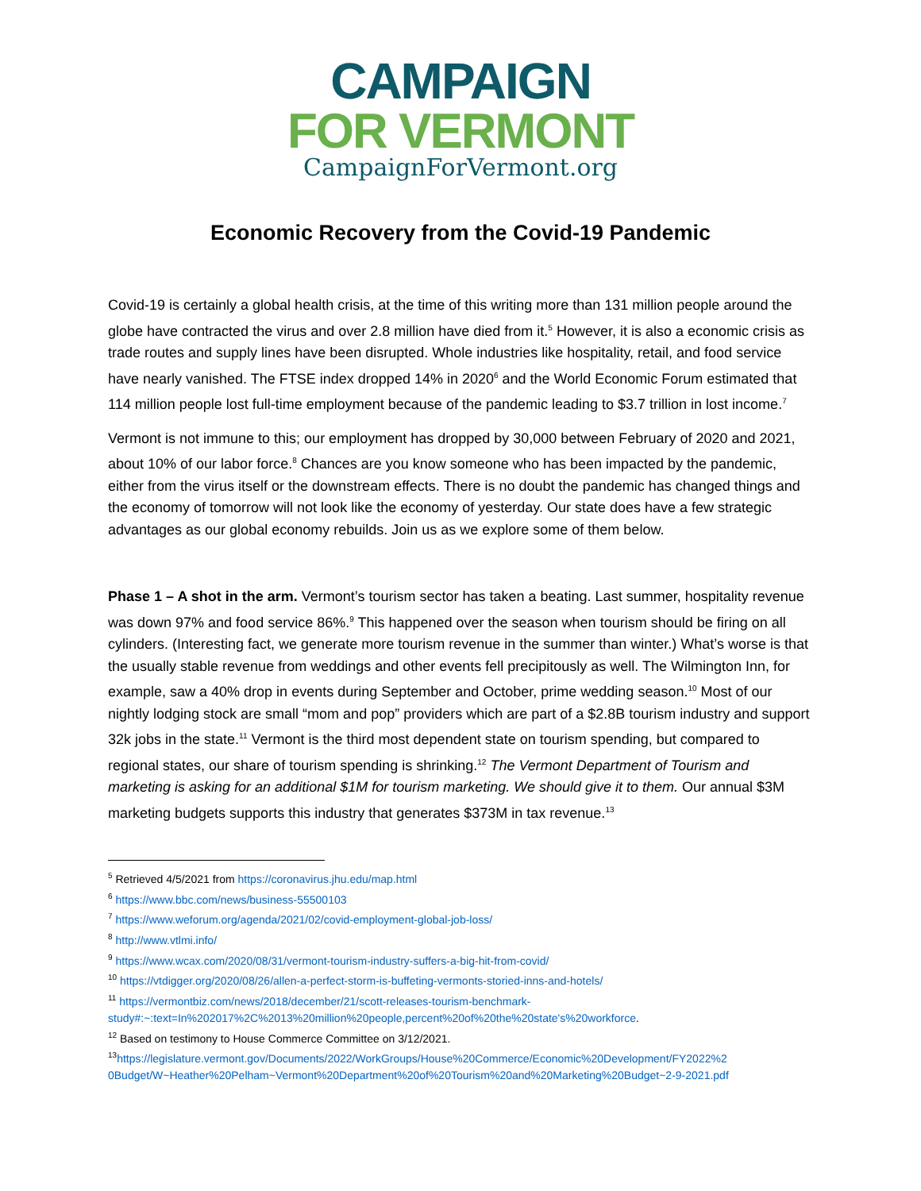CAMPAIGN
FOR VERMONT
CampaignForVermont.org
Economic Recovery from the Covid-19 Pandemic
Covid-19 is certainly a global health crisis, at the time of this writing more than 131 million people around the globe have contracted the virus and over 2.8 million have died from it.<sup>5</sup> However, it is also a economic crisis as trade routes and supply lines have been disrupted. Whole industries like hospitality, retail, and food service have nearly vanished. The FTSE index dropped 14% in 2020<sup>6</sup> and the World Economic Forum estimated that 114 million people lost full-time employment because of the pandemic leading to $3.7 trillion in lost income.<sup>7</sup>
Vermont is not immune to this; our employment has dropped by 30,000 between February of 2020 and 2021, about 10% of our labor force.<sup>8</sup> Chances are you know someone who has been impacted by the pandemic, either from the virus itself or the downstream effects. There is no doubt the pandemic has changed things and the economy of tomorrow will not look like the economy of yesterday. Our state does have a few strategic advantages as our global economy rebuilds. Join us as we explore some of them below.
Phase 1 – A shot in the arm. Vermont’s tourism sector has taken a beating. Last summer, hospitality revenue was down 97% and food service 86%.<sup>9</sup> This happened over the season when tourism should be firing on all cylinders. (Interesting fact, we generate more tourism revenue in the summer than winter.) What’s worse is that the usually stable revenue from weddings and other events fell precipitously as well. The Wilmington Inn, for example, saw a 40% drop in events during September and October, prime wedding season.<sup>10</sup> Most of our nightly lodging stock are small “mom and pop” providers which are part of a $2.8B tourism industry and support 32k jobs in the state.<sup>11</sup> Vermont is the third most dependent state on tourism spending, but compared to regional states, our share of tourism spending is shrinking.<sup>12</sup> The Vermont Department of Tourism and marketing is asking for an additional $1M for tourism marketing. We should give it to them. Our annual $3M marketing budgets supports this industry that generates $373M in tax revenue.<sup>13</sup>
<sup>5</sup> Retrieved 4/5/2021 from https://coronavirus.jhu.edu/map.html
<sup>6</sup> https://www.bbc.com/news/business-55500103
<sup>7</sup> https://www.weforum.org/agenda/2021/02/covid-employment-global-job-loss/
<sup>8</sup> http://www.vtlmi.info/
<sup>9</sup> https://www.wcax.com/2020/08/31/vermont-tourism-industry-suffers-a-big-hit-from-covid/
<sup>10</sup> https://vtdigger.org/2020/08/26/allen-a-perfect-storm-is-buffeting-vermonts-storied-inns-and-hotels/
<sup>11</sup> https://vermontbiz.com/news/2018/december/21/scott-releases-tourism-benchmark-
study#:~:text=In%202017%2C%2013%20million%20people,percent%20of%20the%20state's%20workforce.
<sup>12</sup> Based on testimony to House Commerce Committee on 3/12/2021.
<sup>13</sup> https://legislature.vermont.gov/Documents/2022/WorkGroups/House%20Commerce/Economic%20Development/FY2022%2
0Budget/W~Heather%20Pelham~Vermont%20Department%20of%20Tourism%20and%20Marketing%20Budget~2-9-2021.pdf